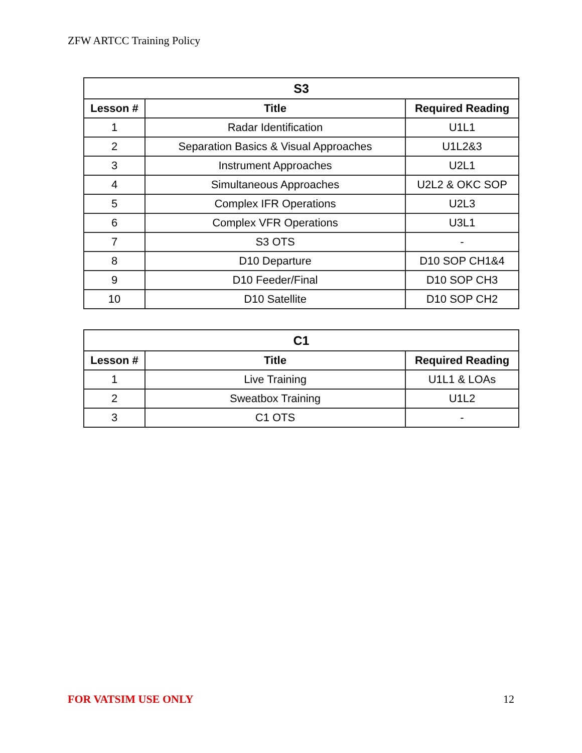ZFW ARTCC Training Policy
| S3 | | |
| --- | --- | --- |
| Lesson # | Title | Required Reading |
| 1 | Radar Identification | U1L1 |
| 2 | Separation Basics & Visual Approaches | U1L2&3 |
| 3 | Instrument Approaches | U2L1 |
| 4 | Simultaneous Approaches | U2L2 & OKC SOP |
| 5 | Complex IFR Operations | U2L3 |
| 6 | Complex VFR Operations | U3L1 |
| 7 | S3 OTS | - |
| 8 | D10 Departure | D10 SOP CH1&4 |
| 9 | D10 Feeder/Final | D10 SOP CH3 |
| 10 | D10 Satellite | D10 SOP CH2 |
| C1 | | |
| --- | --- | --- |
| Lesson # | Title | Required Reading |
| 1 | Live Training | U1L1 & LOAs |
| 2 | Sweatbox Training | U1L2 |
| 3 | C1 OTS | - |
FOR VATSIM USE ONLY 12